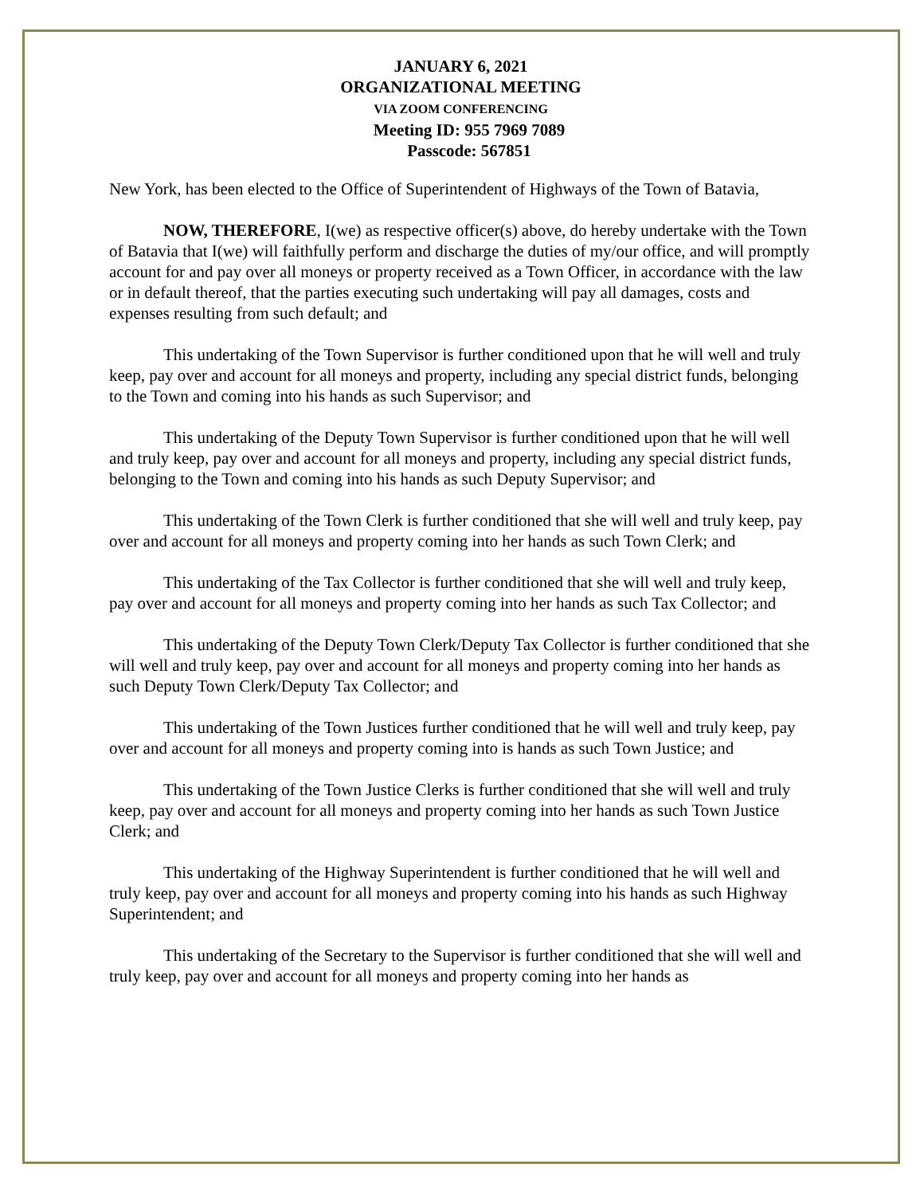JANUARY 6, 2021
ORGANIZATIONAL MEETING
VIA ZOOM CONFERENCING
Meeting ID: 955 7969 7089
Passcode: 567851
New York, has been elected to the Office of Superintendent of Highways of the Town of Batavia,
NOW, THEREFORE, I(we) as respective officer(s) above, do hereby undertake with the Town of Batavia that I(we) will faithfully perform and discharge the duties of my/our office, and will promptly account for and pay over all moneys or property received as a Town Officer, in accordance with the law or in default thereof, that the parties executing such undertaking will pay all damages, costs and expenses resulting from such default; and
This undertaking of the Town Supervisor is further conditioned upon that he will well and truly keep, pay over and account for all moneys and property, including any special district funds, belonging to the Town and coming into his hands as such Supervisor; and
This undertaking of the Deputy Town Supervisor is further conditioned upon that he will well and truly keep, pay over and account for all moneys and property, including any special district funds, belonging to the Town and coming into his hands as such Deputy Supervisor; and
This undertaking of the Town Clerk is further conditioned that she will well and truly keep, pay over and account for all moneys and property coming into her hands as such Town Clerk; and
This undertaking of the Tax Collector is further conditioned that she will well and truly keep, pay over and account for all moneys and property coming into her hands as such Tax Collector; and
This undertaking of the Deputy Town Clerk/Deputy Tax Collector is further conditioned that she will well and truly keep, pay over and account for all moneys and property coming into her hands as such Deputy Town Clerk/Deputy Tax Collector; and
This undertaking of the Town Justices further conditioned that he will well and truly keep, pay over and account for all moneys and property coming into is hands as such Town Justice; and
This undertaking of the Town Justice Clerks is further conditioned that she will well and truly keep, pay over and account for all moneys and property coming into her hands as such Town Justice Clerk; and
This undertaking of the Highway Superintendent is further conditioned that he will well and truly keep, pay over and account for all moneys and property coming into his hands as such Highway Superintendent; and
This undertaking of the Secretary to the Supervisor is further conditioned that she will well and truly keep, pay over and account for all moneys and property coming into her hands as